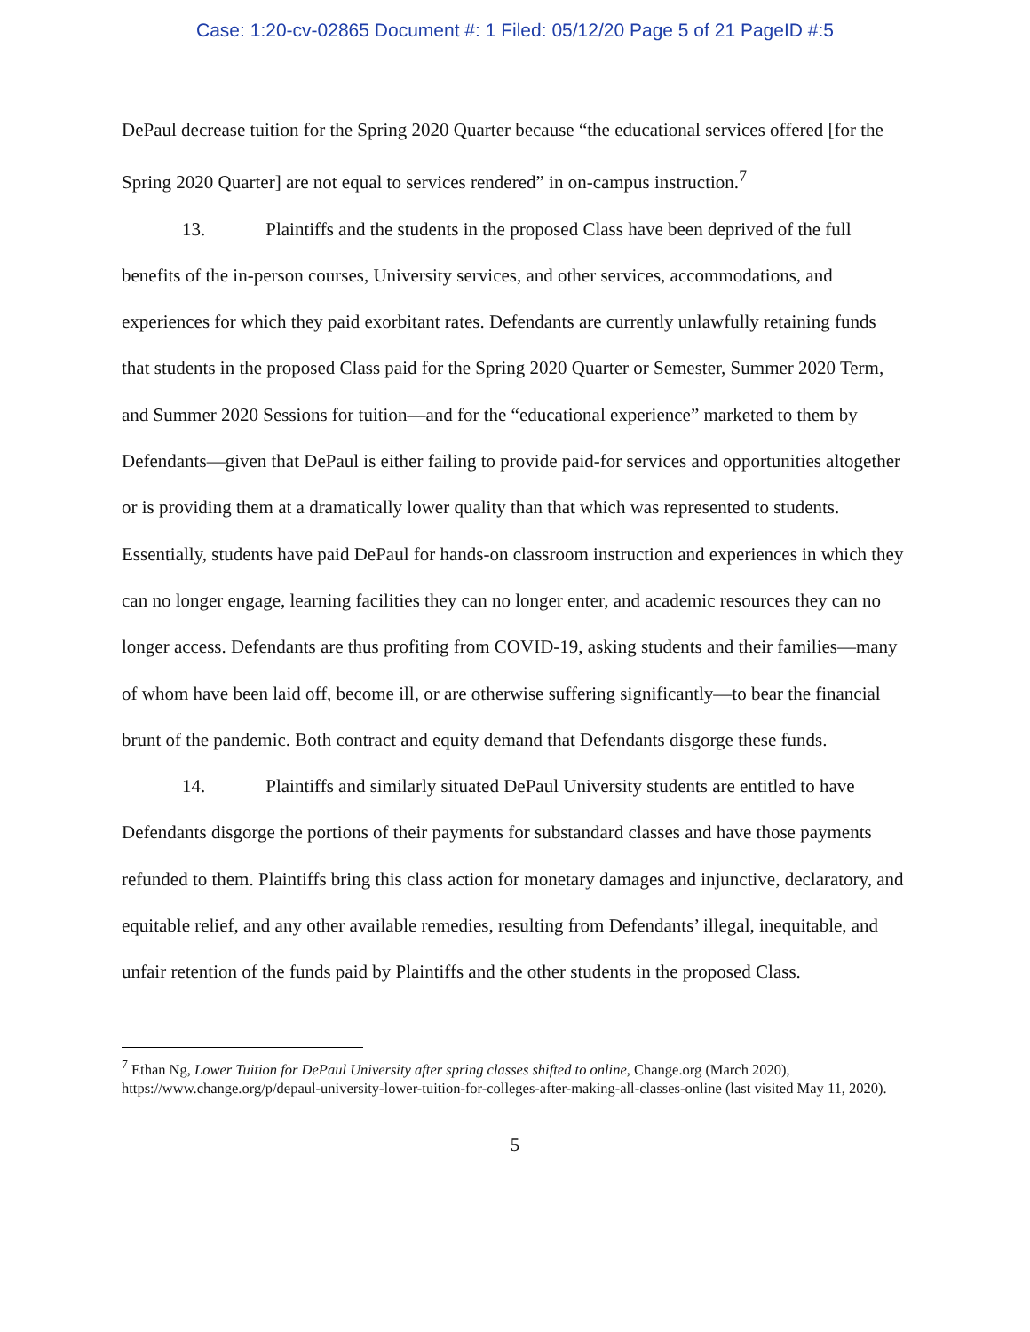Case: 1:20-cv-02865 Document #: 1 Filed: 05/12/20 Page 5 of 21 PageID #:5
DePaul decrease tuition for the Spring 2020 Quarter because “the educational services offered [for the Spring 2020 Quarter] are not equal to services rendered” in on-campus instruction.<sup>7</sup>
13. Plaintiffs and the students in the proposed Class have been deprived of the full benefits of the in-person courses, University services, and other services, accommodations, and experiences for which they paid exorbitant rates. Defendants are currently unlawfully retaining funds that students in the proposed Class paid for the Spring 2020 Quarter or Semester, Summer 2020 Term, and Summer 2020 Sessions for tuition—and for the “educational experience” marketed to them by Defendants—given that DePaul is either failing to provide paid-for services and opportunities altogether or is providing them at a dramatically lower quality than that which was represented to students. Essentially, students have paid DePaul for hands-on classroom instruction and experiences in which they can no longer engage, learning facilities they can no longer enter, and academic resources they can no longer access. Defendants are thus profiting from COVID-19, asking students and their families—many of whom have been laid off, become ill, or are otherwise suffering significantly—to bear the financial brunt of the pandemic. Both contract and equity demand that Defendants disgorge these funds.
14. Plaintiffs and similarly situated DePaul University students are entitled to have Defendants disgorge the portions of their payments for substandard classes and have those payments refunded to them. Plaintiffs bring this class action for monetary damages and injunctive, declaratory, and equitable relief, and any other available remedies, resulting from Defendants’ illegal, inequitable, and unfair retention of the funds paid by Plaintiffs and the other students in the proposed Class.
<sup>7</sup> Ethan Ng, Lower Tuition for DePaul University after spring classes shifted to online, Change.org (March 2020), https://www.change.org/p/depaul-university-lower-tuition-for-colleges-after-making-all-classes-online (last visited May 11, 2020).
5